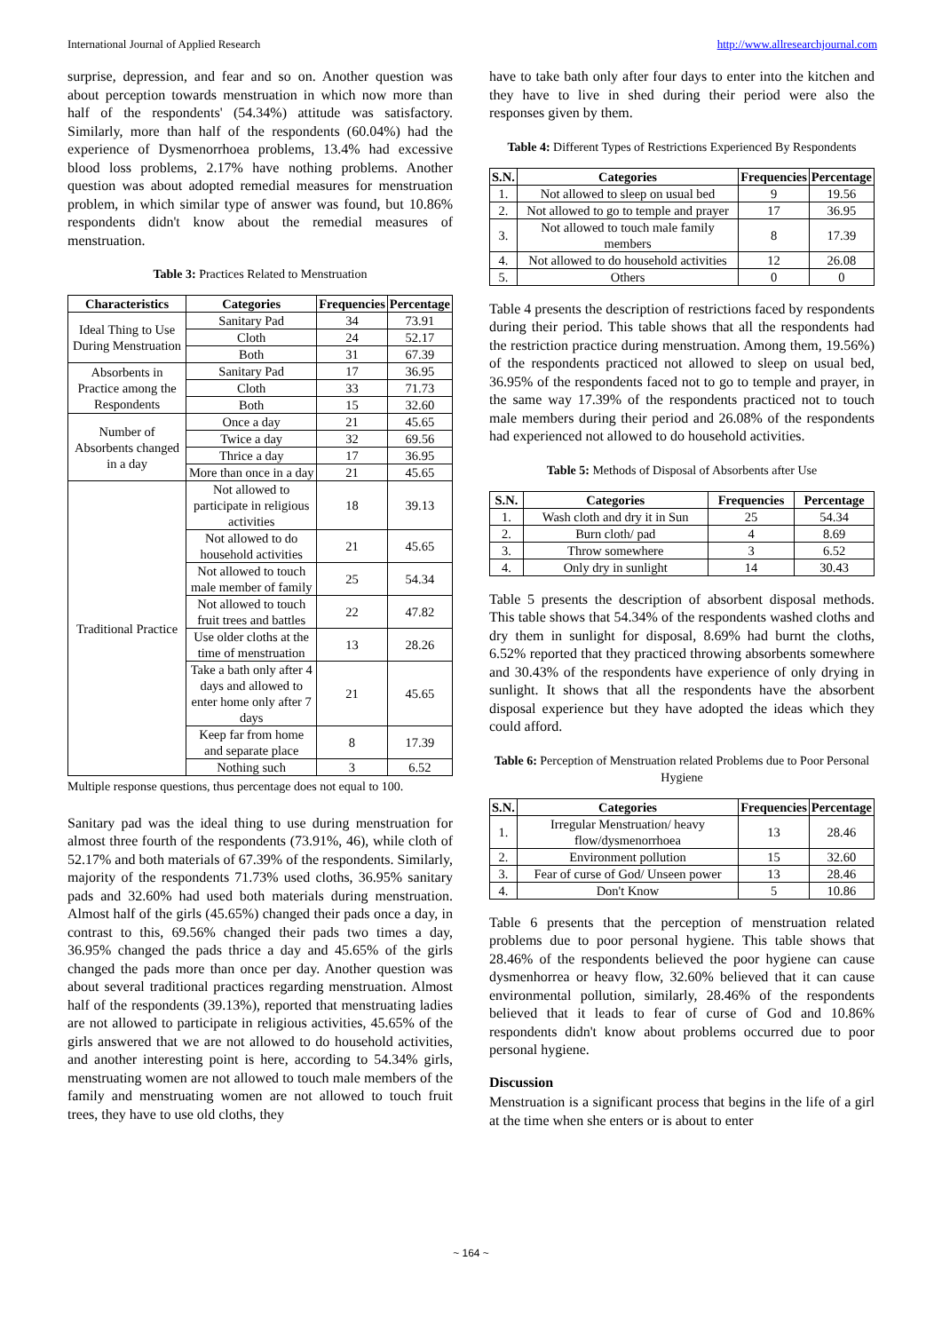International Journal of Applied Research http://www.allresearchjournal.com
surprise, depression, and fear and so on. Another question was about perception towards menstruation in which now more than half of the respondents' (54.34%) attitude was satisfactory. Similarly, more than half of the respondents (60.04%) had the experience of Dysmenorrhoea problems, 13.4% had excessive blood loss problems, 2.17% have nothing problems. Another question was about adopted remedial measures for menstruation problem, in which similar type of answer was found, but 10.86% respondents didn't know about the remedial measures of menstruation.
Table 3: Practices Related to Menstruation
| Characteristics | Categories | Frequencies | Percentage |
| --- | --- | --- | --- |
| Ideal Thing to Use During Menstruation | Sanitary Pad | 34 | 73.91 |
| | Cloth | 24 | 52.17 |
| | Both | 31 | 67.39 |
| Absorbents in Practice among the Respondents | Sanitary Pad | 17 | 36.95 |
| | Cloth | 33 | 71.73 |
| | Both | 15 | 32.60 |
| Number of Absorbents changed in a day | Once a day | 21 | 45.65 |
| | Twice a day | 32 | 69.56 |
| | Thrice a day | 17 | 36.95 |
| | More than once in a day | 21 | 45.65 |
| Traditional Practice | Not allowed to participate in religious activities | 18 | 39.13 |
| | Not allowed to do household activities | 21 | 45.65 |
| | Not allowed to touch male member of family | 25 | 54.34 |
| | Not allowed to touch fruit trees and battles | 22 | 47.82 |
| | Use older cloths at the time of menstruation | 13 | 28.26 |
| | Take a bath only after 4 days and allowed to enter home only after 7 days | 21 | 45.65 |
| | Keep far from home and separate place | 8 | 17.39 |
| | Nothing such | 3 | 6.52 |
Multiple response questions, thus percentage does not equal to 100.
Sanitary pad was the ideal thing to use during menstruation for almost three fourth of the respondents (73.91%, 46), while cloth of 52.17% and both materials of 67.39% of the respondents. Similarly, majority of the respondents 71.73% used cloths, 36.95% sanitary pads and 32.60% had used both materials during menstruation. Almost half of the girls (45.65%) changed their pads once a day, in contrast to this, 69.56% changed their pads two times a day, 36.95% changed the pads thrice a day and 45.65% of the girls changed the pads more than once per day. Another question was about several traditional practices regarding menstruation. Almost half of the respondents (39.13%), reported that menstruating ladies are not allowed to participate in religious activities, 45.65% of the girls answered that we are not allowed to do household activities, and another interesting point is here, according to 54.34% girls, menstruating women are not allowed to touch male members of the family and menstruating women are not allowed to touch fruit trees, they have to use old cloths, they
have to take bath only after four days to enter into the kitchen and they have to live in shed during their period were also the responses given by them.
Table 4: Different Types of Restrictions Experienced By Respondents
| S.N. | Categories | Frequencies | Percentage |
| --- | --- | --- | --- |
| 1. | Not allowed to sleep on usual bed | 9 | 19.56 |
| 2. | Not allowed to go to temple and prayer | 17 | 36.95 |
| 3. | Not allowed to touch male family members | 8 | 17.39 |
| 4. | Not allowed to do household activities | 12 | 26.08 |
| 5. | Others | 0 | 0 |
Table 4 presents the description of restrictions faced by respondents during their period. This table shows that all the respondents had the restriction practice during menstruation. Among them, 19.56%) of the respondents practiced not allowed to sleep on usual bed, 36.95% of the respondents faced not to go to temple and prayer, in the same way 17.39% of the respondents practiced not to touch male members during their period and 26.08% of the respondents had experienced not allowed to do household activities.
Table 5: Methods of Disposal of Absorbents after Use
| S.N. | Categories | Frequencies | Percentage |
| --- | --- | --- | --- |
| 1. | Wash cloth and dry it in Sun | 25 | 54.34 |
| 2. | Burn cloth/ pad | 4 | 8.69 |
| 3. | Throw somewhere | 3 | 6.52 |
| 4. | Only dry in sunlight | 14 | 30.43 |
Table 5 presents the description of absorbent disposal methods. This table shows that 54.34% of the respondents washed cloths and dry them in sunlight for disposal, 8.69% had burnt the cloths, 6.52% reported that they practiced throwing absorbents somewhere and 30.43% of the respondents have experience of only drying in sunlight. It shows that all the respondents have the absorbent disposal experience but they have adopted the ideas which they could afford.
Table 6: Perception of Menstruation related Problems due to Poor Personal Hygiene
| S.N. | Categories | Frequencies | Percentage |
| --- | --- | --- | --- |
| 1. | Irregular Menstruation/ heavy flow/dysmenorrhoea | 13 | 28.46 |
| 2. | Environment pollution | 15 | 32.60 |
| 3. | Fear of curse of God/ Unseen power | 13 | 28.46 |
| 4. | Don't Know | 5 | 10.86 |
Table 6 presents that the perception of menstruation related problems due to poor personal hygiene. This table shows that 28.46% of the respondents believed the poor hygiene can cause dysmenhorrea or heavy flow, 32.60% believed that it can cause environmental pollution, similarly, 28.46% of the respondents believed that it leads to fear of curse of God and 10.86% respondents didn't know about problems occurred due to poor personal hygiene.
Discussion
Menstruation is a significant process that begins in the life of a girl at the time when she enters or is about to enter
~ 164 ~